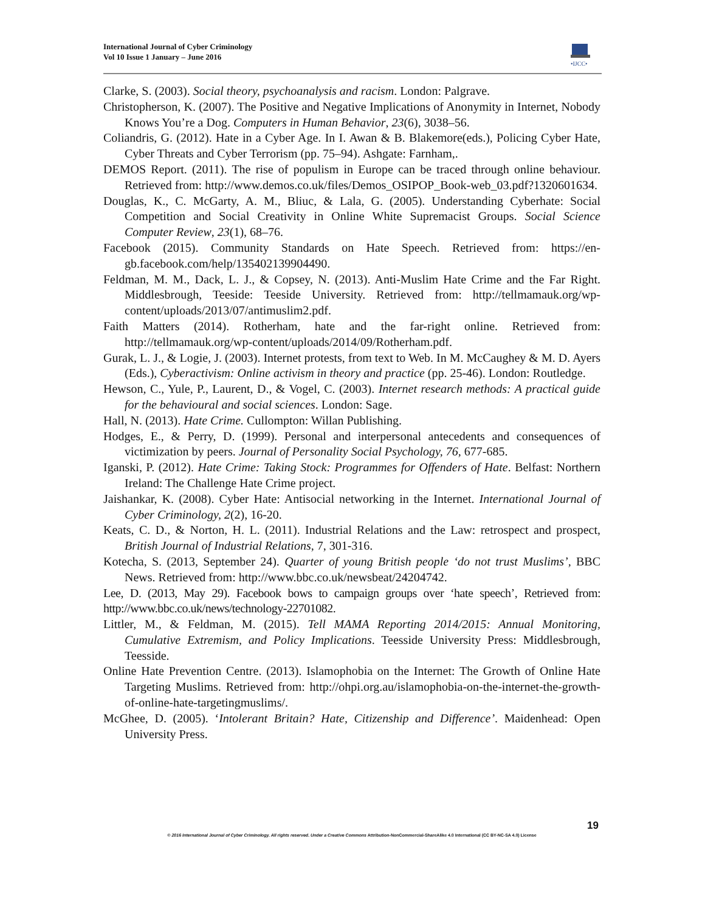International Journal of Cyber Criminology
Vol 10 Issue 1 January – June 2016
•IJCC•
Clarke, S. (2003). Social theory, psychoanalysis and racism. London: Palgrave.
Christopherson, K. (2007). The Positive and Negative Implications of Anonymity in Internet, Nobody Knows You’re a Dog. Computers in Human Behavior, 23(6), 3038–56.
Coliandris, G. (2012). Hate in a Cyber Age. In I. Awan & B. Blakemore(eds.), Policing Cyber Hate, Cyber Threats and Cyber Terrorism (pp. 75–94). Ashgate: Farnham,.
DEMOS Report. (2011). The rise of populism in Europe can be traced through online behaviour. Retrieved from: http://www.demos.co.uk/files/Demos_OSIPOP_Book-web_03.pdf?1320601634.
Douglas, K., C. McGarty, A. M., Bliuc, & Lala, G. (2005). Understanding Cyberhate: Social Competition and Social Creativity in Online White Supremacist Groups. Social Science Computer Review, 23(1), 68–76.
Facebook (2015). Community Standards on Hate Speech. Retrieved from: https://en-gb.facebook.com/help/135402139904490.
Feldman, M. M., Dack, L. J., & Copsey, N. (2013). Anti-Muslim Hate Crime and the Far Right. Middlesbrough, Teeside: Teeside University. Retrieved from: http://tellmamauk.org/wp-content/uploads/2013/07/antimuslim2.pdf.
Faith Matters (2014). Rotherham, hate and the far-right online. Retrieved from: http://tellmamauk.org/wp-content/uploads/2014/09/Rotherham.pdf.
Gurak, L. J., & Logie, J. (2003). Internet protests, from text to Web. In M. McCaughey & M. D. Ayers (Eds.), Cyberactivism: Online activism in theory and practice (pp. 25-46). London: Routledge.
Hewson, C., Yule, P., Laurent, D., & Vogel, C. (2003). Internet research methods: A practical guide for the behavioural and social sciences. London: Sage.
Hall, N. (2013). Hate Crime. Cullompton: Willan Publishing.
Hodges, E., & Perry, D. (1999). Personal and interpersonal antecedents and consequences of victimization by peers. Journal of Personality Social Psychology, 76, 677-685.
Iganski, P. (2012). Hate Crime: Taking Stock: Programmes for Offenders of Hate. Belfast: Northern Ireland: The Challenge Hate Crime project.
Jaishankar, K. (2008). Cyber Hate: Antisocial networking in the Internet. International Journal of Cyber Criminology, 2(2), 16-20.
Keats, C. D., & Norton, H. L. (2011). Industrial Relations and the Law: retrospect and prospect, British Journal of Industrial Relations, 7, 301-316.
Kotecha, S. (2013, September 24). Quarter of young British people ‘do not trust Muslims’, BBC News. Retrieved from: http://www.bbc.co.uk/newsbeat/24204742.
Lee, D. (2013, May 29). Facebook bows to campaign groups over ‘hate speech’, Retrieved from: http://www.bbc.co.uk/news/technology-22701082.
Littler, M., & Feldman, M. (2015). Tell MAMA Reporting 2014/2015: Annual Monitoring, Cumulative Extremism, and Policy Implications. Teesside University Press: Middlesbrough, Teesside.
Online Hate Prevention Centre. (2013). Islamophobia on the Internet: The Growth of Online Hate Targeting Muslims. Retrieved from: http://ohpi.org.au/islamophobia-on-the-internet-the-growth-of-online-hate-targetingmuslims/.
McGhee, D. (2005). ‘Intolerant Britain? Hate, Citizenship and Difference’. Maidenhead: Open University Press.
19
© 2016 International Journal of Cyber Criminology. All rights reserved. Under a Creative Commons Attribution-NonCommercial-ShareAlike 4.0 International (CC BY-NC-SA 4.0) License